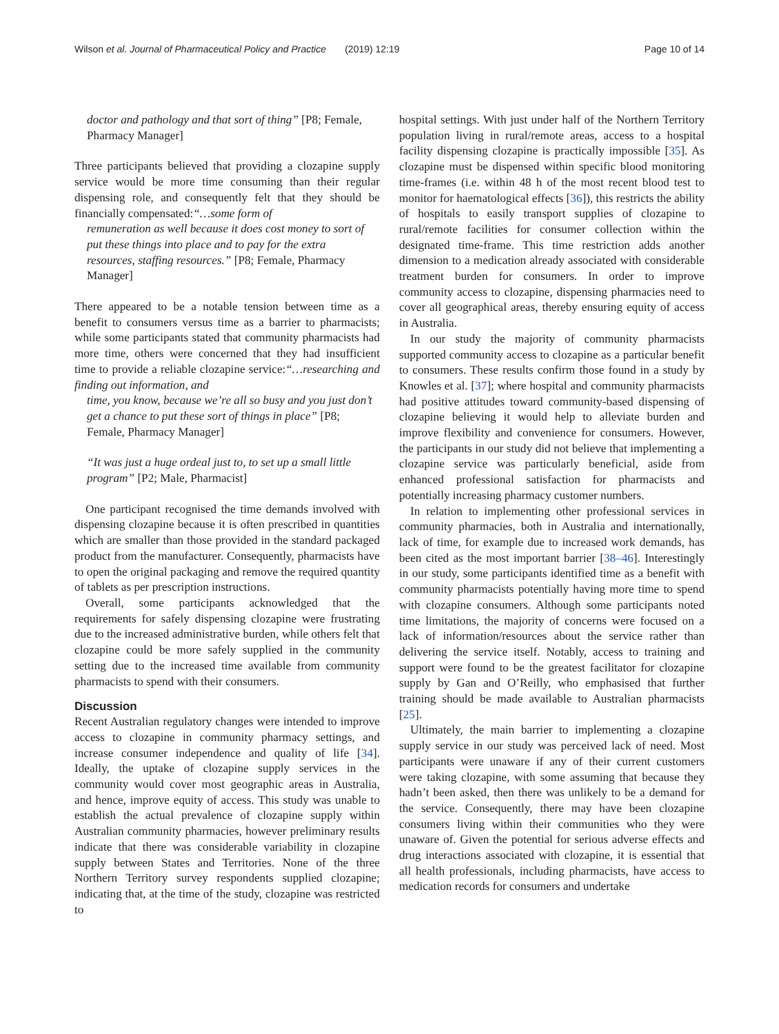Wilson et al. Journal of Pharmaceutical Policy and Practice (2019) 12:19 Page 10 of 14
doctor and pathology and that sort of thing” [P8; Female, Pharmacy Manager]
Three participants believed that providing a clozapine supply service would be more time consuming than their regular dispensing role, and consequently felt that they should be financially compensated:“…some form of
remuneration as well because it does cost money to sort of put these things into place and to pay for the extra resources, staffing resources.” [P8; Female, Pharmacy Manager]
There appeared to be a notable tension between time as a benefit to consumers versus time as a barrier to pharmacists; while some participants stated that community pharmacists had more time, others were concerned that they had insufficient time to provide a reliable clozapine service:“…researching and finding out information, and
time, you know, because we’re all so busy and you just don’t get a chance to put these sort of things in place” [P8; Female, Pharmacy Manager]
“It was just a huge ordeal just to, to set up a small little program” [P2; Male, Pharmacist]
One participant recognised the time demands involved with dispensing clozapine because it is often prescribed in quantities which are smaller than those provided in the standard packaged product from the manufacturer. Consequently, pharmacists have to open the original packaging and remove the required quantity of tablets as per prescription instructions.
Overall, some participants acknowledged that the requirements for safely dispensing clozapine were frustrating due to the increased administrative burden, while others felt that clozapine could be more safely supplied in the community setting due to the increased time available from community pharmacists to spend with their consumers.
Discussion
Recent Australian regulatory changes were intended to improve access to clozapine in community pharmacy settings, and increase consumer independence and quality of life [34]. Ideally, the uptake of clozapine supply services in the community would cover most geographic areas in Australia, and hence, improve equity of access. This study was unable to establish the actual prevalence of clozapine supply within Australian community pharmacies, however preliminary results indicate that there was considerable variability in clozapine supply between States and Territories. None of the three Northern Territory survey respondents supplied clozapine; indicating that, at the time of the study, clozapine was restricted to
hospital settings. With just under half of the Northern Territory population living in rural/remote areas, access to a hospital facility dispensing clozapine is practically impossible [35]. As clozapine must be dispensed within specific blood monitoring time-frames (i.e. within 48 h of the most recent blood test to monitor for haematological effects [36]), this restricts the ability of hospitals to easily transport supplies of clozapine to rural/remote facilities for consumer collection within the designated time-frame. This time restriction adds another dimension to a medication already associated with considerable treatment burden for consumers. In order to improve community access to clozapine, dispensing pharmacies need to cover all geographical areas, thereby ensuring equity of access in Australia.
In our study the majority of community pharmacists supported community access to clozapine as a particular benefit to consumers. These results confirm those found in a study by Knowles et al. [37]; where hospital and community pharmacists had positive attitudes toward community-based dispensing of clozapine believing it would help to alleviate burden and improve flexibility and convenience for consumers. However, the participants in our study did not believe that implementing a clozapine service was particularly beneficial, aside from enhanced professional satisfaction for pharmacists and potentially increasing pharmacy customer numbers.
In relation to implementing other professional services in community pharmacies, both in Australia and internationally, lack of time, for example due to increased work demands, has been cited as the most important barrier [38–46]. Interestingly in our study, some participants identified time as a benefit with community pharmacists potentially having more time to spend with clozapine consumers. Although some participants noted time limitations, the majority of concerns were focused on a lack of information/resources about the service rather than delivering the service itself. Notably, access to training and support were found to be the greatest facilitator for clozapine supply by Gan and O’Reilly, who emphasised that further training should be made available to Australian pharmacists [25].
Ultimately, the main barrier to implementing a clozapine supply service in our study was perceived lack of need. Most participants were unaware if any of their current customers were taking clozapine, with some assuming that because they hadn’t been asked, then there was unlikely to be a demand for the service. Consequently, there may have been clozapine consumers living within their communities who they were unaware of. Given the potential for serious adverse effects and drug interactions associated with clozapine, it is essential that all health professionals, including pharmacists, have access to medication records for consumers and undertake